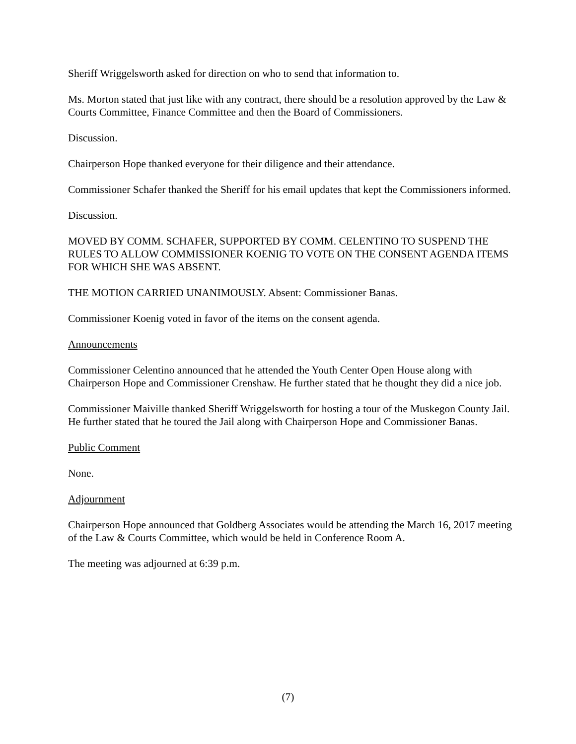Sheriff Wriggelsworth asked for direction on who to send that information to.
Ms. Morton stated that just like with any contract, there should be a resolution approved by the Law & Courts Committee, Finance Committee and then the Board of Commissioners.
Discussion.
Chairperson Hope thanked everyone for their diligence and their attendance.
Commissioner Schafer thanked the Sheriff for his email updates that kept the Commissioners informed.
Discussion.
MOVED BY COMM. SCHAFER, SUPPORTED BY COMM. CELENTINO TO SUSPEND THE RULES TO ALLOW COMMISSIONER KOENIG TO VOTE ON THE CONSENT AGENDA ITEMS FOR WHICH SHE WAS ABSENT.
THE MOTION CARRIED UNANIMOUSLY. Absent: Commissioner Banas.
Commissioner Koenig voted in favor of the items on the consent agenda.
Announcements
Commissioner Celentino announced that he attended the Youth Center Open House along with Chairperson Hope and Commissioner Crenshaw. He further stated that he thought they did a nice job.
Commissioner Maiville thanked Sheriff Wriggelsworth for hosting a tour of the Muskegon County Jail. He further stated that he toured the Jail along with Chairperson Hope and Commissioner Banas.
Public Comment
None.
Adjournment
Chairperson Hope announced that Goldberg Associates would be attending the March 16, 2017 meeting of the Law & Courts Committee, which would be held in Conference Room A.
The meeting was adjourned at 6:39 p.m.
(7)